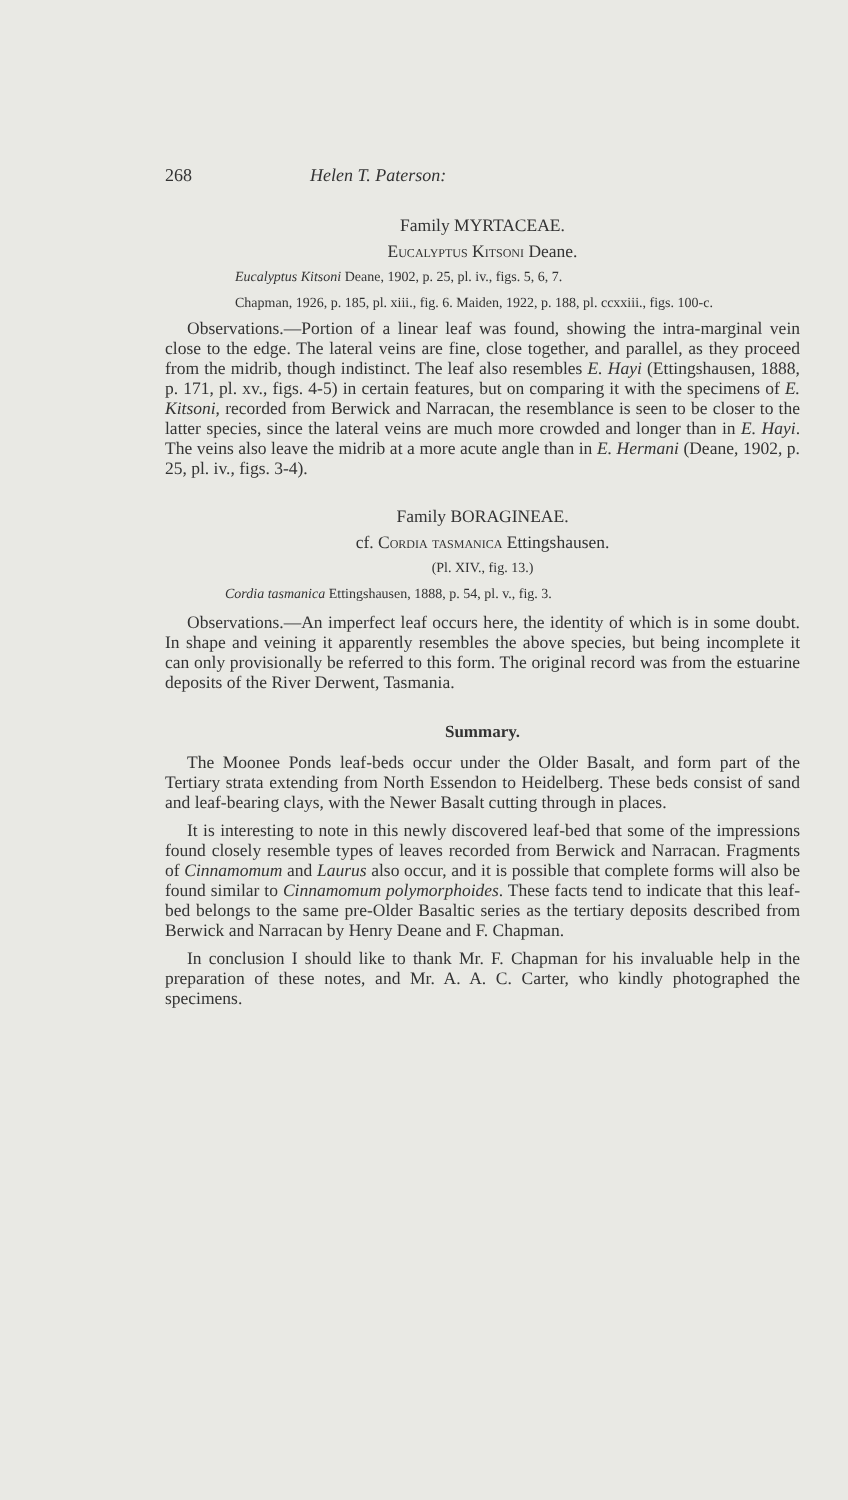268 Helen T. Paterson:
Family MYRTACEAE.
Eucalyptus Kitsoni Deane.
Eucalyptus Kitsoni Deane, 1902, p. 25, pl. iv., figs. 5, 6, 7.
Chapman, 1926, p. 185, pl. xiii., fig. 6. Maiden, 1922, p. 188, pl. ccxxiii., figs. 100-c.
Observations.—Portion of a linear leaf was found, showing the intra-marginal vein close to the edge. The lateral veins are fine, close together, and parallel, as they proceed from the midrib, though indistinct. The leaf also resembles E. Hayi (Ettingshausen, 1888, p. 171, pl. xv., figs. 4-5) in certain features, but on comparing it with the specimens of E. Kitsoni, recorded from Berwick and Narracan, the resemblance is seen to be closer to the latter species, since the lateral veins are much more crowded and longer than in E. Hayi. The veins also leave the midrib at a more acute angle than in E. Hermani (Deane, 1902, p. 25, pl. iv., figs. 3-4).
Family BORAGINEAE.
cf. Cordia tasmanica Ettingshausen.
(Pl. XIV., fig. 13.)
Cordia tasmanica Ettingshausen, 1888, p. 54, pl. v., fig. 3.
Observations.—An imperfect leaf occurs here, the identity of which is in some doubt. In shape and veining it apparently resembles the above species, but being incomplete it can only provisionally be referred to this form. The original record was from the estuarine deposits of the River Derwent, Tasmania.
Summary.
The Moonee Ponds leaf-beds occur under the Older Basalt, and form part of the Tertiary strata extending from North Essendon to Heidelberg. These beds consist of sand and leaf-bearing clays, with the Newer Basalt cutting through in places.
It is interesting to note in this newly discovered leaf-bed that some of the impressions found closely resemble types of leaves recorded from Berwick and Narracan. Fragments of Cinnamomum and Laurus also occur, and it is possible that complete forms will also be found similar to Cinnamomum polymorphoides. These facts tend to indicate that this leaf-bed belongs to the same pre-Older Basaltic series as the tertiary deposits described from Berwick and Narracan by Henry Deane and F. Chapman.
In conclusion I should like to thank Mr. F. Chapman for his invaluable help in the preparation of these notes, and Mr. A. A. C. Carter, who kindly photographed the specimens.